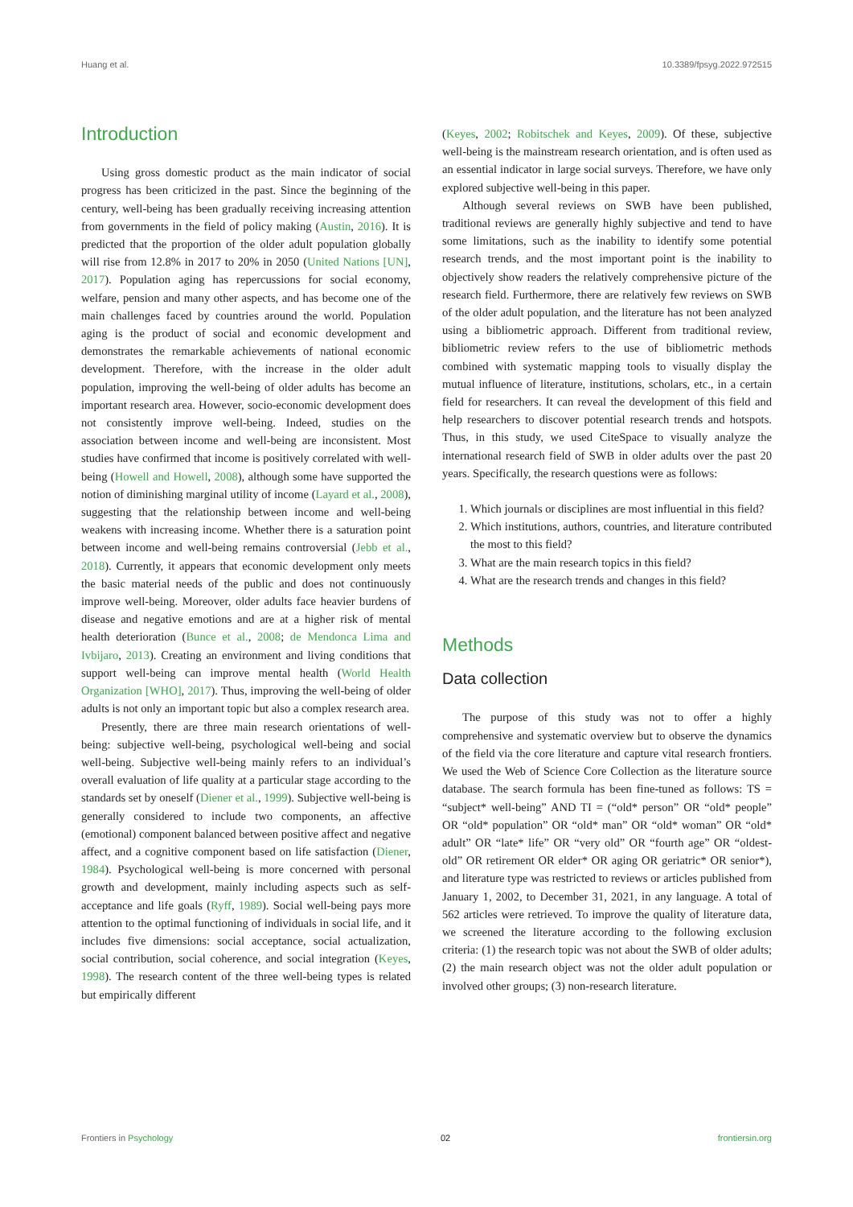Huang et al. 10.3389/fpsyg.2022.972515
Introduction
Using gross domestic product as the main indicator of social progress has been criticized in the past. Since the beginning of the century, well-being has been gradually receiving increasing attention from governments in the field of policy making (Austin, 2016). It is predicted that the proportion of the older adult population globally will rise from 12.8% in 2017 to 20% in 2050 (United Nations [UN], 2017). Population aging has repercussions for social economy, welfare, pension and many other aspects, and has become one of the main challenges faced by countries around the world. Population aging is the product of social and economic development and demonstrates the remarkable achievements of national economic development. Therefore, with the increase in the older adult population, improving the well-being of older adults has become an important research area. However, socio-economic development does not consistently improve well-being. Indeed, studies on the association between income and well-being are inconsistent. Most studies have confirmed that income is positively correlated with well-being (Howell and Howell, 2008), although some have supported the notion of diminishing marginal utility of income (Layard et al., 2008), suggesting that the relationship between income and well-being weakens with increasing income. Whether there is a saturation point between income and well-being remains controversial (Jebb et al., 2018). Currently, it appears that economic development only meets the basic material needs of the public and does not continuously improve well-being. Moreover, older adults face heavier burdens of disease and negative emotions and are at a higher risk of mental health deterioration (Bunce et al., 2008; de Mendonca Lima and Ivbijaro, 2013). Creating an environment and living conditions that support well-being can improve mental health (World Health Organization [WHO], 2017). Thus, improving the well-being of older adults is not only an important topic but also a complex research area.
Presently, there are three main research orientations of well-being: subjective well-being, psychological well-being and social well-being. Subjective well-being mainly refers to an individual’s overall evaluation of life quality at a particular stage according to the standards set by oneself (Diener et al., 1999). Subjective well-being is generally considered to include two components, an affective (emotional) component balanced between positive affect and negative affect, and a cognitive component based on life satisfaction (Diener, 1984). Psychological well-being is more concerned with personal growth and development, mainly including aspects such as self-acceptance and life goals (Ryff, 1989). Social well-being pays more attention to the optimal functioning of individuals in social life, and it includes five dimensions: social acceptance, social actualization, social contribution, social coherence, and social integration (Keyes, 1998). The research content of the three well-being types is related but empirically different
(Keyes, 2002; Robitschek and Keyes, 2009). Of these, subjective well-being is the mainstream research orientation, and is often used as an essential indicator in large social surveys. Therefore, we have only explored subjective well-being in this paper.
Although several reviews on SWB have been published, traditional reviews are generally highly subjective and tend to have some limitations, such as the inability to identify some potential research trends, and the most important point is the inability to objectively show readers the relatively comprehensive picture of the research field. Furthermore, there are relatively few reviews on SWB of the older adult population, and the literature has not been analyzed using a bibliometric approach. Different from traditional review, bibliometric review refers to the use of bibliometric methods combined with systematic mapping tools to visually display the mutual influence of literature, institutions, scholars, etc., in a certain field for researchers. It can reveal the development of this field and help researchers to discover potential research trends and hotspots. Thus, in this study, we used CiteSpace to visually analyze the international research field of SWB in older adults over the past 20 years. Specifically, the research questions were as follows:
1. Which journals or disciplines are most influential in this field?
2. Which institutions, authors, countries, and literature contributed the most to this field?
3. What are the main research topics in this field?
4. What are the research trends and changes in this field?
Methods
Data collection
The purpose of this study was not to offer a highly comprehensive and systematic overview but to observe the dynamics of the field via the core literature and capture vital research frontiers. We used the Web of Science Core Collection as the literature source database. The search formula has been fine-tuned as follows: TS = “subject* well-being” AND TI = (“old* person” OR “old* people” OR “old* population” OR “old* man” OR “old* woman” OR “old* adult” OR “late* life” OR “very old” OR “fourth age” OR “oldest-old” OR retirement OR elder* OR aging OR geriatric* OR senior*), and literature type was restricted to reviews or articles published from January 1, 2002, to December 31, 2021, in any language. A total of 562 articles were retrieved. To improve the quality of literature data, we screened the literature according to the following exclusion criteria: (1) the research topic was not about the SWB of older adults; (2) the main research object was not the older adult population or involved other groups; (3) non-research literature.
Frontiers in Psychology 02 frontiersin.org